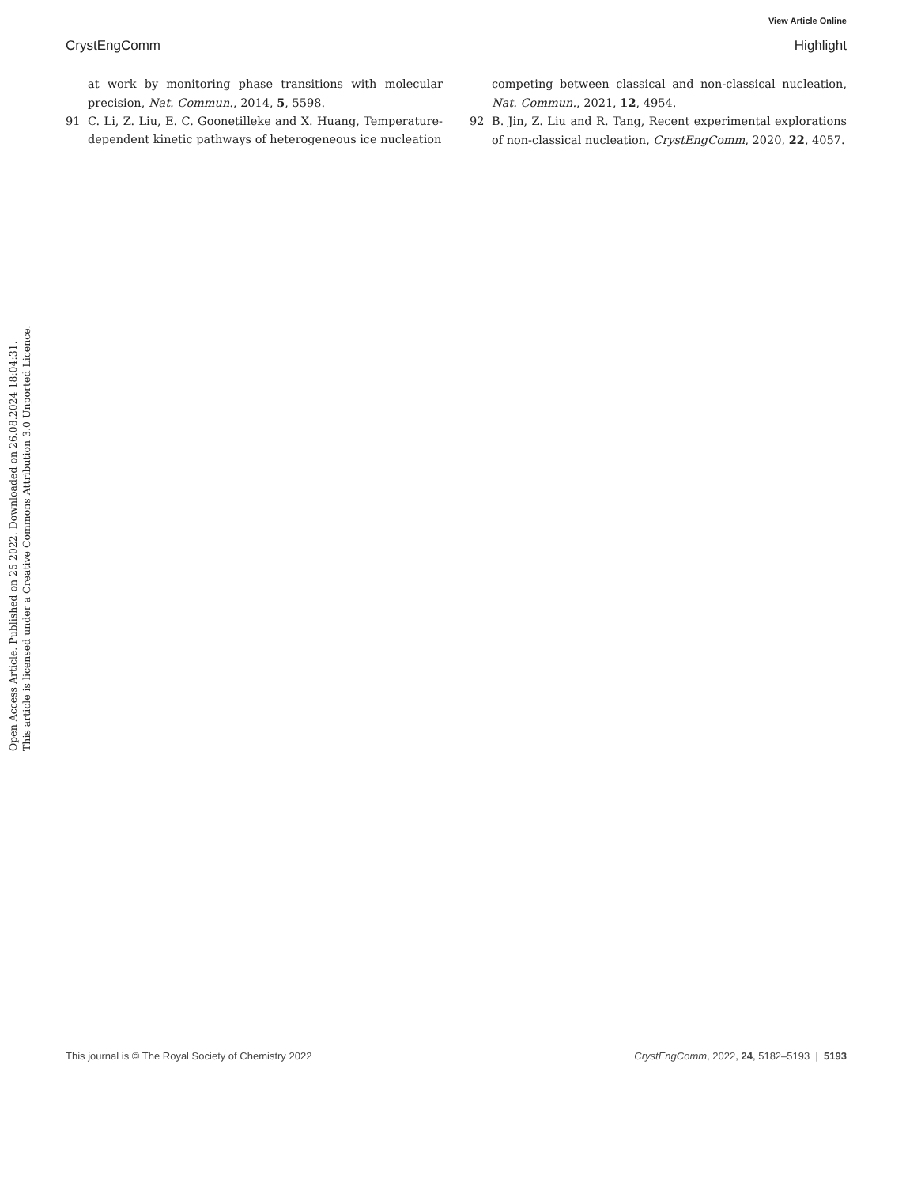View Article Online
CrystEngComm Highlight
at work by monitoring phase transitions with molecular precision, Nat. Commun., 2014, 5, 5598.
91 C. Li, Z. Liu, E. C. Goonetilleke and X. Huang, Temperature-dependent kinetic pathways of heterogeneous ice nucleation
competing between classical and non-classical nucleation, Nat. Commun., 2021, 12, 4954.
92 B. Jin, Z. Liu and R. Tang, Recent experimental explorations of non-classical nucleation, CrystEngComm, 2020, 22, 4057.
Open Access Article. Published on 25 2022. Downloaded on 26.08.2024 18:04:31.
This article is licensed under a Creative Commons Attribution 3.0 Unported Licence.
This journal is © The Royal Society of Chemistry 2022 CrystEngComm, 2022, 24, 5182–5193 | 5193